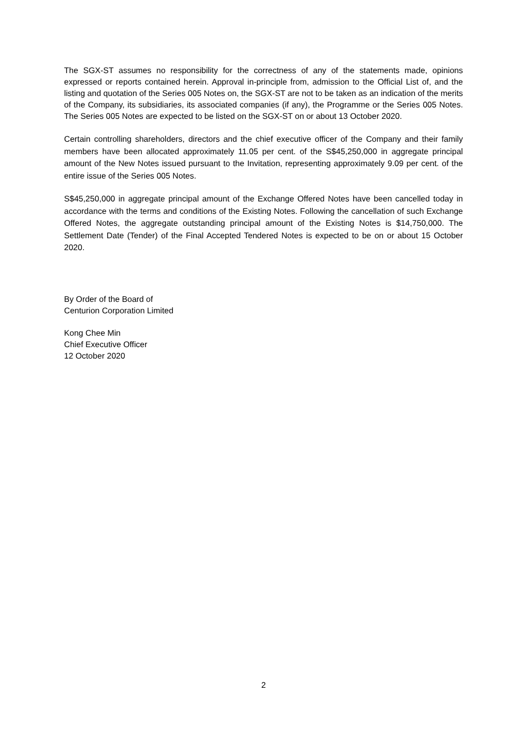The SGX-ST assumes no responsibility for the correctness of any of the statements made, opinions expressed or reports contained herein. Approval in-principle from, admission to the Official List of, and the listing and quotation of the Series 005 Notes on, the SGX-ST are not to be taken as an indication of the merits of the Company, its subsidiaries, its associated companies (if any), the Programme or the Series 005 Notes. The Series 005 Notes are expected to be listed on the SGX-ST on or about 13 October 2020.
Certain controlling shareholders, directors and the chief executive officer of the Company and their family members have been allocated approximately 11.05 per cent. of the S$45,250,000 in aggregate principal amount of the New Notes issued pursuant to the Invitation, representing approximately 9.09 per cent. of the entire issue of the Series 005 Notes.
S$45,250,000 in aggregate principal amount of the Exchange Offered Notes have been cancelled today in accordance with the terms and conditions of the Existing Notes. Following the cancellation of such Exchange Offered Notes, the aggregate outstanding principal amount of the Existing Notes is $14,750,000. The Settlement Date (Tender) of the Final Accepted Tendered Notes is expected to be on or about 15 October 2020.
By Order of the Board of
Centurion Corporation Limited
Kong Chee Min
Chief Executive Officer
12 October 2020
2